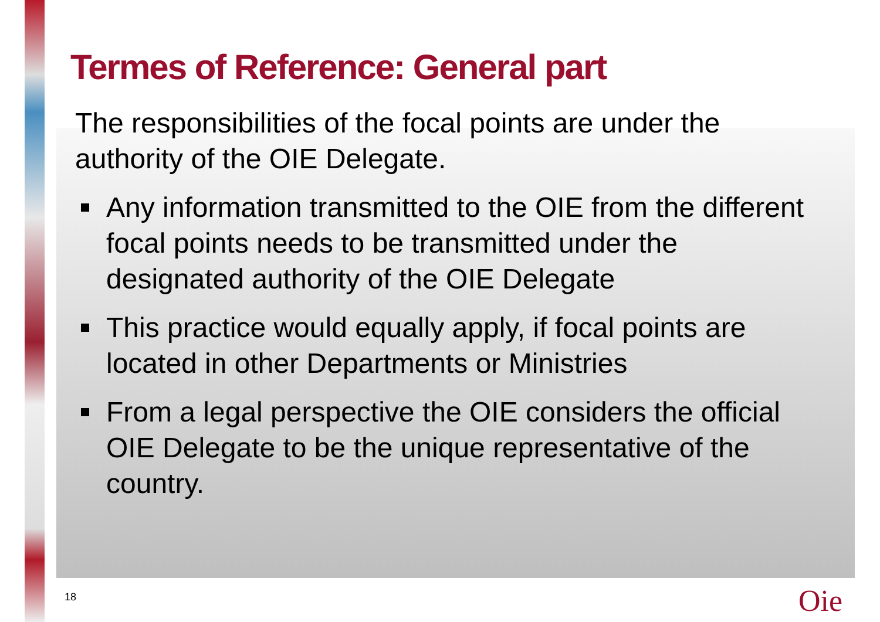Termes of Reference: General part
The responsibilities of the focal points are under the authority of the OIE Delegate.
Any information transmitted to the OIE from the different focal points needs to be transmitted under the designated authority of the OIE Delegate
This practice would equally apply, if focal points are located in other Departments or Ministries
From a legal perspective the OIE considers the official OIE Delegate to be the unique representative of the country.
18 Oie